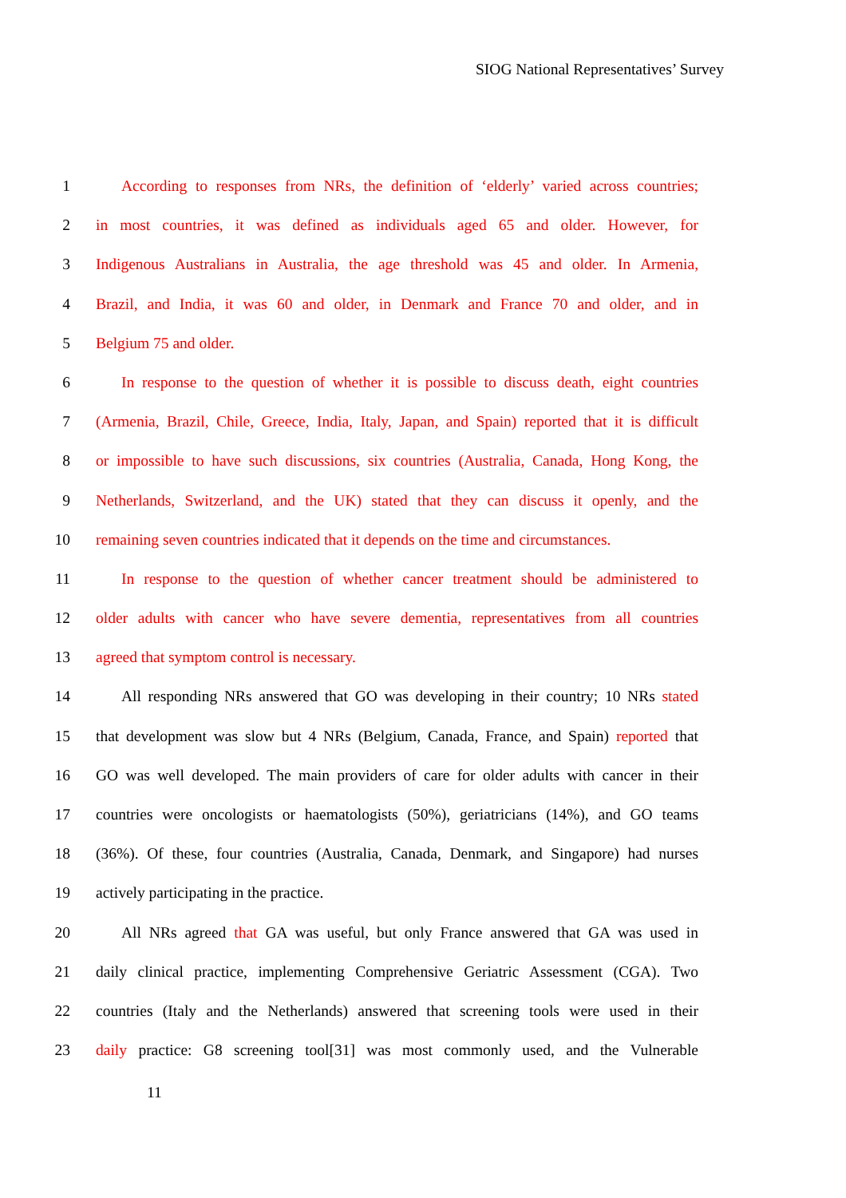SIOG National Representatives’ Survey
1 According to responses from NRs, the definition of ‘elderly’ varied across countries;
2 in most countries, it was defined as individuals aged 65 and older. However, for
3 Indigenous Australians in Australia, the age threshold was 45 and older. In Armenia,
4 Brazil, and India, it was 60 and older, in Denmark and France 70 and older, and in
5 Belgium 75 and older.
6 In response to the question of whether it is possible to discuss death, eight countries
7 (Armenia, Brazil, Chile, Greece, India, Italy, Japan, and Spain) reported that it is difficult
8 or impossible to have such discussions, six countries (Australia, Canada, Hong Kong, the
9 Netherlands, Switzerland, and the UK) stated that they can discuss it openly, and the
10 remaining seven countries indicated that it depends on the time and circumstances.
11 In response to the question of whether cancer treatment should be administered to
12 older adults with cancer who have severe dementia, representatives from all countries
13 agreed that symptom control is necessary.
14 All responding NRs answered that GO was developing in their country; 10 NRs stated
15 that development was slow but 4 NRs (Belgium, Canada, France, and Spain) reported that
16 GO was well developed. The main providers of care for older adults with cancer in their
17 countries were oncologists or haematologists (50%), geriatricians (14%), and GO teams
18 (36%). Of these, four countries (Australia, Canada, Denmark, and Singapore) had nurses
19 actively participating in the practice.
20 All NRs agreed that GA was useful, but only France answered that GA was used in
21 daily clinical practice, implementing Comprehensive Geriatric Assessment (CGA). Two
22 countries (Italy and the Netherlands) answered that screening tools were used in their
23 daily practice: G8 screening tool[31] was most commonly used, and the Vulnerable
11